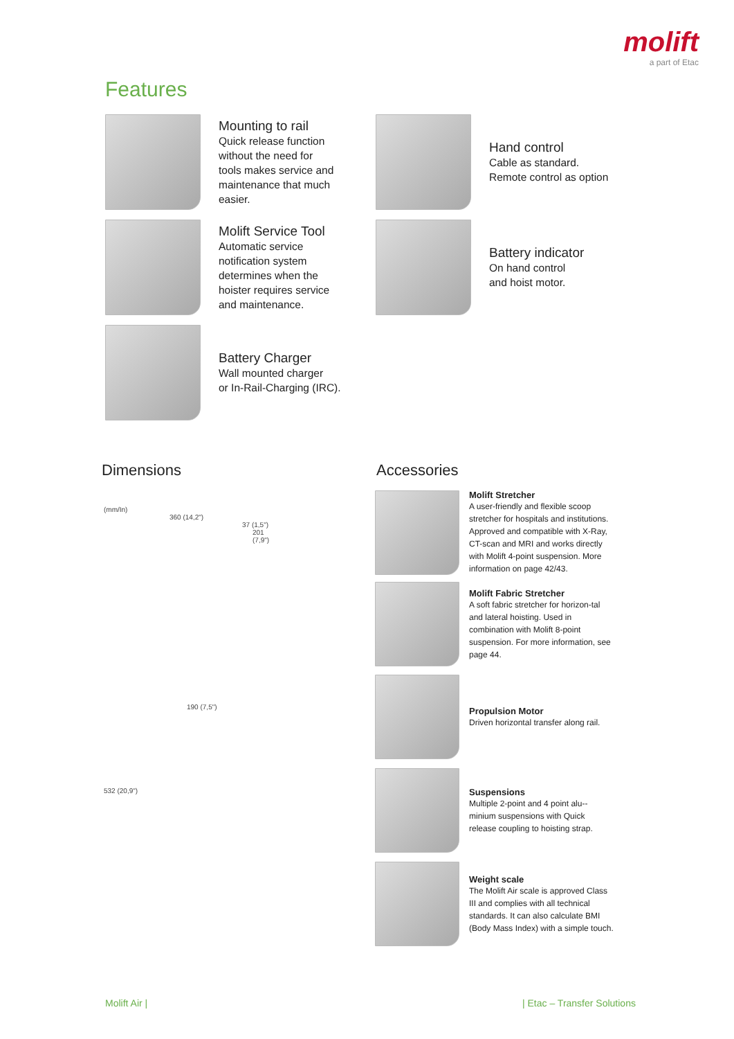molift
a part of Etac
Features
Mounting to rail
Quick release function
without the need for
tools makes service and
maintenance that much
easier.
Hand control
Cable as standard.
Remote control as option
Molift Service Tool
Automatic service
notification system
determines when the
hoister requires service
and maintenance.
Battery indicator
On hand control
and hoist motor.
Battery Charger
Wall mounted charger
or In-Rail-Charging (IRC).
Dimensions Accessories
(mm/In)
360 (14,2")
37 (1,5")
201 (7,9")
190 (7,5")
532 (20,9")
Molift Stretcher
A user-friendly and flexible scoop stretcher for hospitals and institutions. Approved and compatible with X-Ray, CT-scan and MRI and works directly with Molift 4-point suspension. More information on page 42/43.
Molift Fabric Stretcher
A soft fabric stretcher for horizon-tal and lateral hoisting. Used in combination with Molift 8-point suspension. For more information, see page 44.
Propulsion Motor
Driven horizontal transfer along rail.
Suspensions
Multiple 2-point and 4 point alu--minium suspensions with Quick release coupling to hoisting strap.
Weight scale
The Molift Air scale is approved Class III and complies with all technical standards. It can also calculate BMI (Body Mass Index) with a simple touch.
Molift Air | | Etac – Transfer Solutions